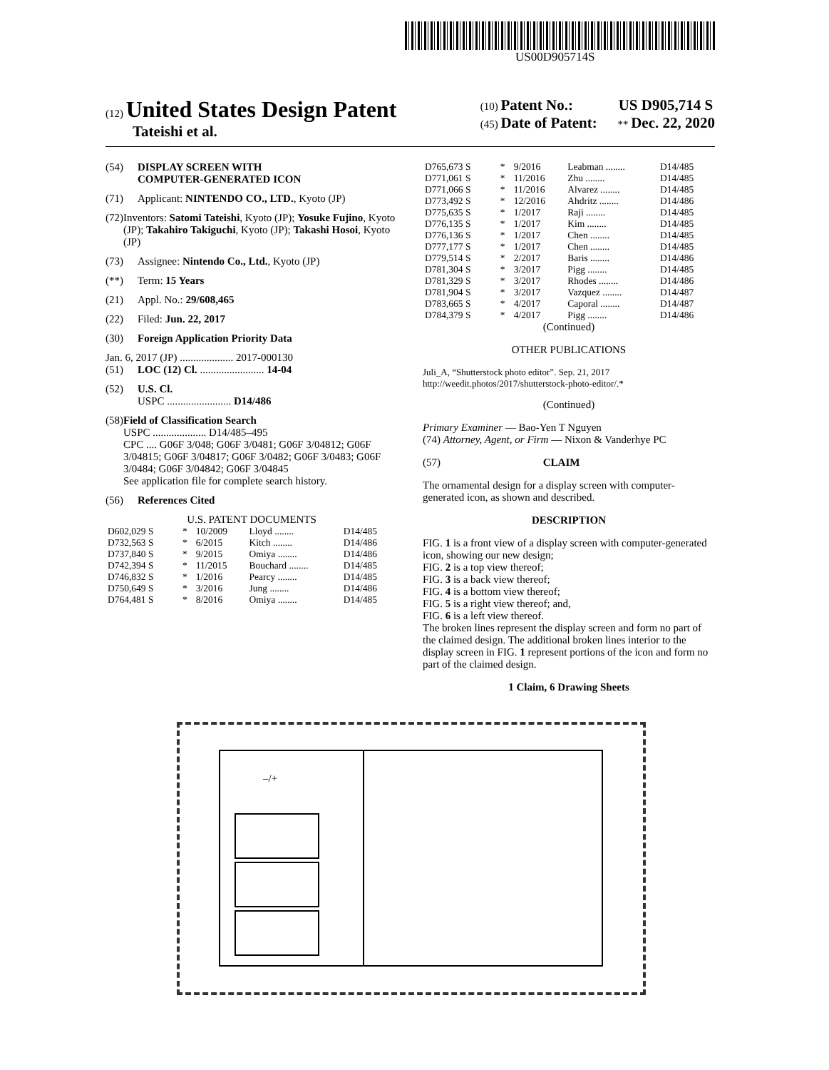US00D905714S
(12) United States Design Patent
Tateishi et al.
(10) Patent No.: US D905,714 S
(45) Date of Patent: ** Dec. 22, 2020
(54) DISPLAY SCREEN WITH
COMPUTER-GENERATED ICON
(71) Applicant: NINTENDO CO., LTD., Kyoto (JP)
(72) Inventors: Satomi Tateishi, Kyoto (JP); Yosuke Fujino, Kyoto (JP); Takahiro Takiguchi, Kyoto (JP); Takashi Hosoi, Kyoto (JP)
(73) Assignee: Nintendo Co., Ltd., Kyoto (JP)
(**) Term: 15 Years
(21) Appl. No.: 29/608,465
(22) Filed: Jun. 22, 2017
(30) Foreign Application Priority Data
Jan. 6, 2017 (JP) .................... 2017-000130
(51) LOC (12) Cl. ........................ 14-04
(52) U.S. Cl.
USPC ........................ D14/486
(58) Field of Classification Search
USPC .................... D14/485–495
CPC .... G06F 3/048; G06F 3/0481; G06F 3/04812; G06F 3/04815; G06F 3/04817; G06F 3/0482; G06F 3/0483; G06F 3/0484; G06F 3/04842; G06F 3/04845
See application file for complete search history.
(56) References Cited
U.S. PATENT DOCUMENTS
| D602,029 S | * | 10/2009 | Lloyd ........ | D14/485 |
| D732,563 S | * | 6/2015 | Kitch ........ | D14/486 |
| D737,840 S | * | 9/2015 | Omiya ........ | D14/486 |
| D742,394 S | * | 11/2015 | Bouchard ........ | D14/485 |
| D746,832 S | * | 1/2016 | Pearcy ........ | D14/485 |
| D750,649 S | * | 3/2016 | Jung ........ | D14/486 |
| D764,481 S | * | 8/2016 | Omiya ........ | D14/485 |
| D765,673 S | * | 9/2016 | Leabman ........ | D14/485 |
| D771,061 S | * | 11/2016 | Zhu ........ | D14/485 |
| D771,066 S | * | 11/2016 | Alvarez ........ | D14/485 |
| D773,492 S | * | 12/2016 | Ahdritz ........ | D14/486 |
| D775,635 S | * | 1/2017 | Raji ........ | D14/485 |
| D776,135 S | * | 1/2017 | Kim ........ | D14/485 |
| D776,136 S | * | 1/2017 | Chen ........ | D14/485 |
| D777,177 S | * | 1/2017 | Chen ........ | D14/485 |
| D779,514 S | * | 2/2017 | Baris ........ | D14/486 |
| D781,304 S | * | 3/2017 | Pigg ........ | D14/485 |
| D781,329 S | * | 3/2017 | Rhodes ........ | D14/486 |
| D781,904 S | * | 3/2017 | Vazquez ........ | D14/487 |
| D783,665 S | * | 4/2017 | Caporal ........ | D14/487 |
| D784,379 S | * | 4/2017 | Pigg ........ | D14/486 |
(Continued)
OTHER PUBLICATIONS
Juli_A, “Shutterstock photo editor”. Sep. 21, 2017 http://weedit.photos/2017/shutterstock-photo-editor/.*
(Continued)
Primary Examiner — Bao-Yen T Nguyen
(74) Attorney, Agent, or Firm — Nixon & Vanderhye PC
(57) CLAIM
The ornamental design for a display screen with computer-generated icon, as shown and described.
DESCRIPTION
FIG. 1 is a front view of a display screen with computer-generated icon, showing our new design;
FIG. 2 is a top view thereof;
FIG. 3 is a back view thereof;
FIG. 4 is a bottom view thereof;
FIG. 5 is a right view thereof; and,
FIG. 6 is a left view thereof.
The broken lines represent the display screen and form no part of the claimed design. The additional broken lines interior to the display screen in FIG. 1 represent portions of the icon and form no part of the claimed design.
1 Claim, 6 Drawing Sheets
–/+